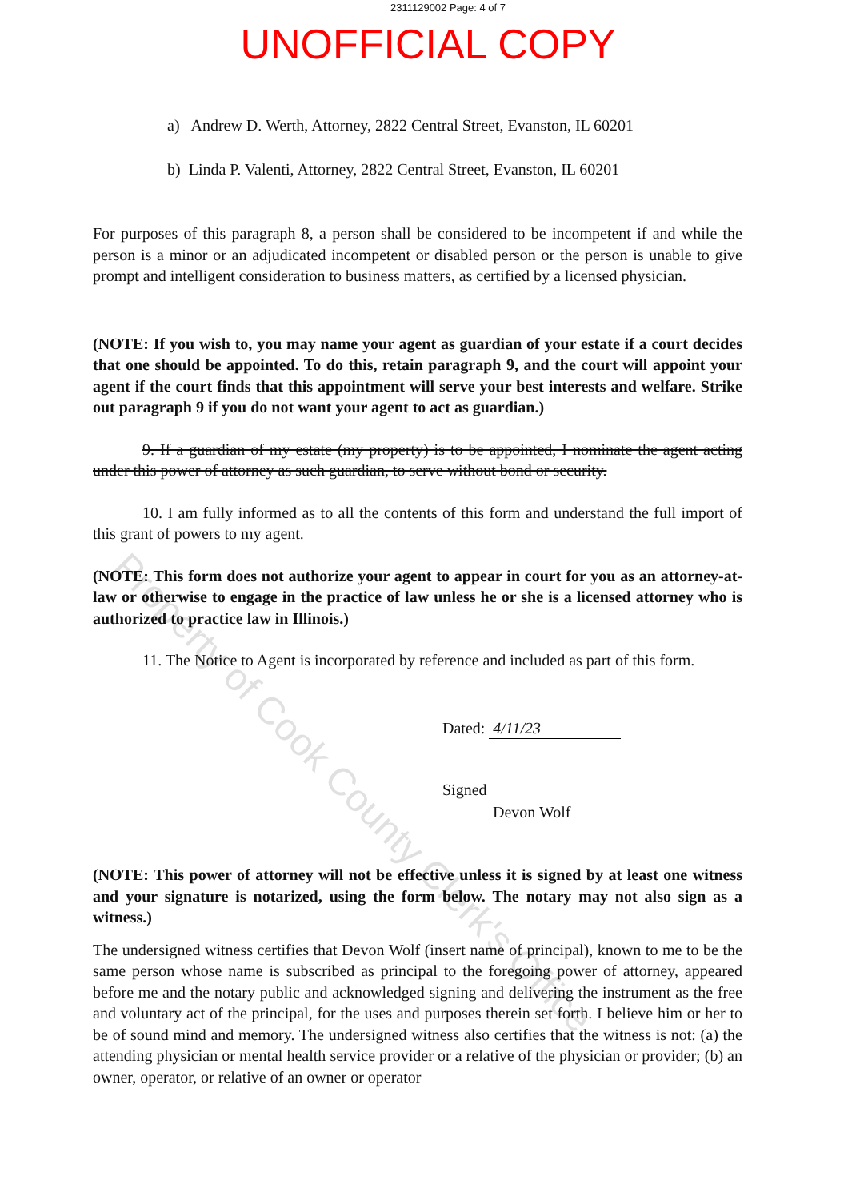Property of Cook County Clerk's Office
2311129002 Page: 4 of 7
UNOFFICIAL COPY
a) Andrew D. Werth, Attorney, 2822 Central Street, Evanston, IL 60201
b) Linda P. Valenti, Attorney, 2822 Central Street, Evanston, IL 60201
For purposes of this paragraph 8, a person shall be considered to be incompetent if and while the person is a minor or an adjudicated incompetent or disabled person or the person is unable to give prompt and intelligent consideration to business matters, as certified by a licensed physician.
(NOTE: If you wish to, you may name your agent as guardian of your estate if a court decides that one should be appointed. To do this, retain paragraph 9, and the court will appoint your agent if the court finds that this appointment will serve your best interests and welfare. Strike out paragraph 9 if you do not want your agent to act as guardian.)
9. If a guardian of my estate (my property) is to be appointed, I nominate the agent acting under this power of attorney as such guardian, to serve without bond or security.
10. I am fully informed as to all the contents of this form and understand the full import of this grant of powers to my agent.
(NOTE: This form does not authorize your agent to appear in court for you as an attorney-at-law or otherwise to engage in the practice of law unless he or she is a licensed attorney who is authorized to practice law in Illinois.)
11. The Notice to Agent is incorporated by reference and included as part of this form.
Dated: 4/11/23
Signed
Devon Wolf
(NOTE: This power of attorney will not be effective unless it is signed by at least one witness and your signature is notarized, using the form below. The notary may not also sign as a witness.)
The undersigned witness certifies that Devon Wolf (insert name of principal), known to me to be the same person whose name is subscribed as principal to the foregoing power of attorney, appeared before me and the notary public and acknowledged signing and delivering the instrument as the free and voluntary act of the principal, for the uses and purposes therein set forth. I believe him or her to be of sound mind and memory. The undersigned witness also certifies that the witness is not: (a) the attending physician or mental health service provider or a relative of the physician or provider; (b) an owner, operator, or relative of an owner or operator